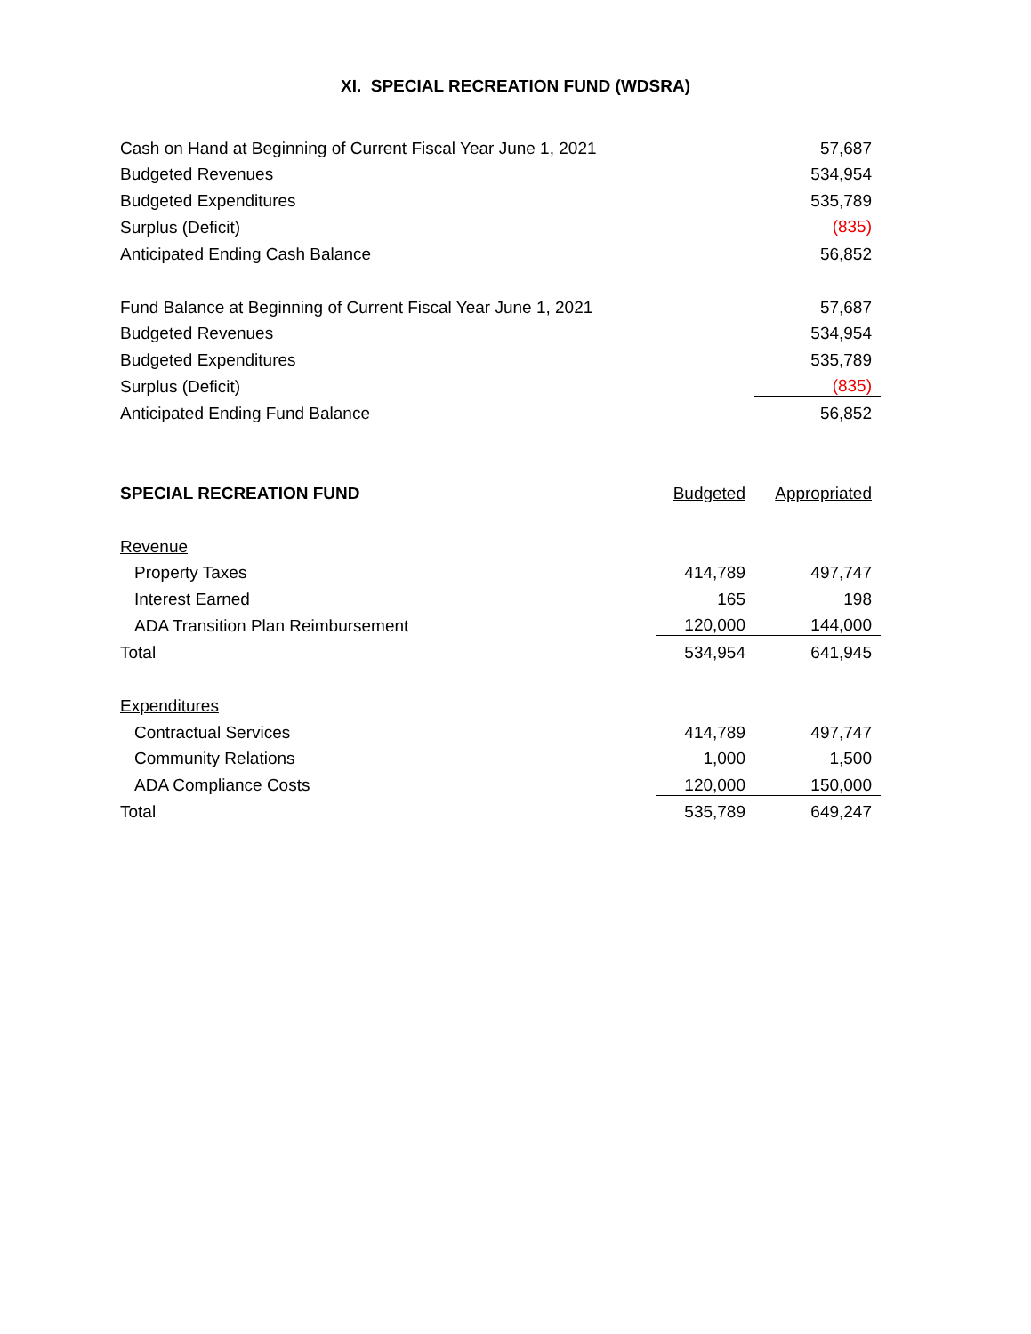XI. SPECIAL RECREATION FUND (WDSRA)
| Cash on Hand at Beginning of Current Fiscal Year June 1, 2021 | 57,687 |
| Budgeted Revenues | 534,954 |
| Budgeted Expenditures | 535,789 |
| Surplus (Deficit) | (835) |
| Anticipated Ending Cash Balance | 56,852 |
| Fund Balance at Beginning of Current Fiscal Year June 1, 2021 | 57,687 |
| Budgeted Revenues | 534,954 |
| Budgeted Expenditures | 535,789 |
| Surplus (Deficit) | (835) |
| Anticipated Ending Fund Balance | 56,852 |
| SPECIAL RECREATION FUND | Budgeted | Appropriated |
| --- | --- | --- |
| Revenue | | |
| Property Taxes | 414,789 | 497,747 |
| Interest Earned | 165 | 198 |
| ADA Transition Plan Reimbursement | 120,000 | 144,000 |
| Total | 534,954 | 641,945 |
| Expenditures | | |
| Contractual Services | 414,789 | 497,747 |
| Community Relations | 1,000 | 1,500 |
| ADA Compliance Costs | 120,000 | 150,000 |
| Total | 535,789 | 649,247 |